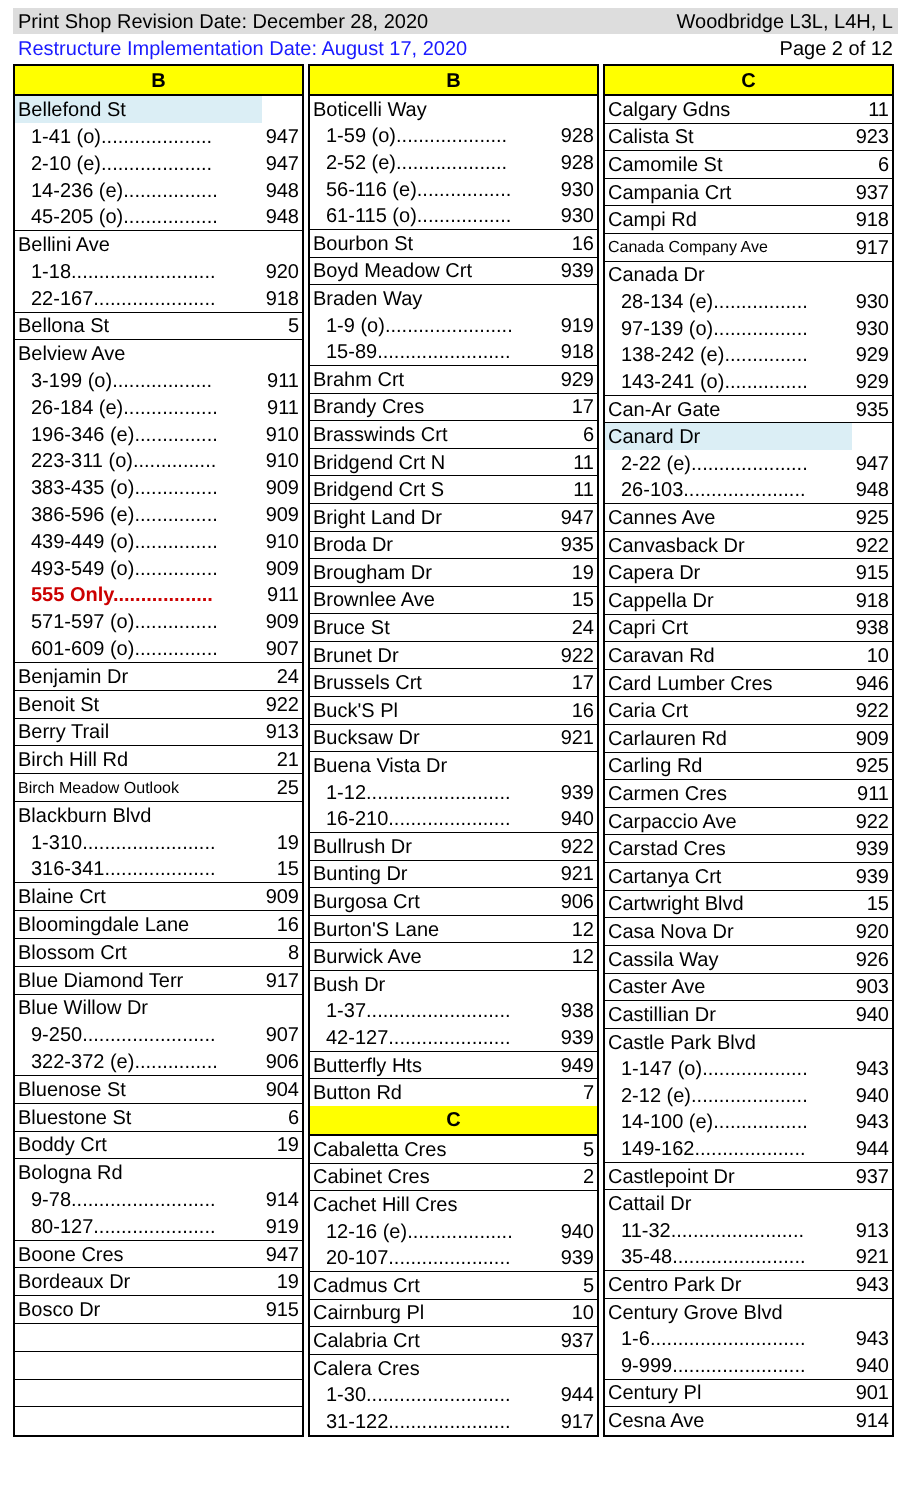Print Shop Revision Date: December 28, 2020 Woodbridge L3L, L4H, L
Restructure Implementation Date: August 17, 2020 Page 2 of 12
| B | |
| --- | --- |
| Bellefond St | |
| 1-41 (o).................... | 947 |
| 2-10 (e).................... | 947 |
| 14-236 (e)................. | 948 |
| 45-205 (o)................. | 948 |
| Bellini Ave | |
| 1-18.......................... | 920 |
| 22-167...................... | 918 |
| Bellona St | 5 |
| Belview Ave | |
| 3-199 (o).................. | 911 |
| 26-184 (e)................. | 911 |
| 196-346 (e)............... | 910 |
| 223-311 (o)............... | 910 |
| 383-435 (o)............... | 909 |
| 386-596 (e)............... | 909 |
| 439-449 (o)............... | 910 |
| 493-549 (o)............... | 909 |
| 555 Only.................. | 911 |
| 571-597 (o)............... | 909 |
| 601-609 (o)............... | 907 |
| Benjamin Dr | 24 |
| Benoit St | 922 |
| Berry Trail | 913 |
| Birch Hill Rd | 21 |
| Birch Meadow Outlook | 25 |
| Blackburn Blvd | |
| 1-310........................ | 19 |
| 316-341.................... | 15 |
| Blaine Crt | 909 |
| Bloomingdale Lane | 16 |
| Blossom Crt | 8 |
| Blue Diamond Terr | 917 |
| Blue Willow Dr | |
| 9-250........................ | 907 |
| 322-372 (e)............... | 906 |
| Bluenose St | 904 |
| Bluestone St | 6 |
| Boddy Crt | 19 |
| Bologna Rd | |
| 9-78.......................... | 914 |
| 80-127...................... | 919 |
| Boone Cres | 947 |
| Bordeaux Dr | 19 |
| Bosco Dr | 915 |
| B | |
| --- | --- |
| Boticelli Way | |
| 1-59 (o).................... | 928 |
| 2-52 (e).................... | 928 |
| 56-116 (e)................. | 930 |
| 61-115 (o)................. | 930 |
| Bourbon St | 16 |
| Boyd Meadow Crt | 939 |
| Braden Way | |
| 1-9 (o)....................... | 919 |
| 15-89........................ | 918 |
| Brahm Crt | 929 |
| Brandy Cres | 17 |
| Brasswinds Crt | 6 |
| Bridgend Crt N | 11 |
| Bridgend Crt S | 11 |
| Bright Land Dr | 947 |
| Broda Dr | 935 |
| Brougham Dr | 19 |
| Brownlee Ave | 15 |
| Bruce St | 24 |
| Brunet Dr | 922 |
| Brussels Crt | 17 |
| Buck'S Pl | 16 |
| Bucksaw Dr | 921 |
| Buena Vista Dr | |
| 1-12.......................... | 939 |
| 16-210...................... | 940 |
| Bullrush Dr | 922 |
| Bunting Dr | 921 |
| Burgosa Crt | 906 |
| Burton'S Lane | 12 |
| Burwick Ave | 12 |
| Bush Dr | |
| 1-37.......................... | 938 |
| 42-127...................... | 939 |
| Butterfly Hts | 949 |
| Button Rd | 7 |
| C | |
| Cabaletta Cres | 5 |
| Cabinet Cres | 2 |
| Cachet Hill Cres | |
| 12-16 (e)................... | 940 |
| 20-107...................... | 939 |
| Cadmus Crt | 5 |
| Cairnburg Pl | 10 |
| Calabria Crt | 937 |
| Calera Cres | |
| 1-30.......................... | 944 |
| 31-122...................... | 917 |
| C | |
| --- | --- |
| Calgary Gdns | 11 |
| Calista St | 923 |
| Camomile St | 6 |
| Campania Crt | 937 |
| Campi Rd | 918 |
| Canada Company Ave | 917 |
| Canada Dr | |
| 28-134 (e)................. | 930 |
| 97-139 (o)................. | 930 |
| 138-242 (e)............... | 929 |
| 143-241 (o)............... | 929 |
| Can-Ar Gate | 935 |
| Canard Dr | |
| 2-22 (e)..................... | 947 |
| 26-103...................... | 948 |
| Cannes Ave | 925 |
| Canvasback Dr | 922 |
| Capera Dr | 915 |
| Cappella Dr | 918 |
| Capri Crt | 938 |
| Caravan Rd | 10 |
| Card Lumber Cres | 946 |
| Caria Crt | 922 |
| Carlauren Rd | 909 |
| Carling Rd | 925 |
| Carmen Cres | 911 |
| Carpaccio Ave | 922 |
| Carstad Cres | 939 |
| Cartanya Crt | 939 |
| Cartwright Blvd | 15 |
| Casa Nova Dr | 920 |
| Cassila Way | 926 |
| Caster Ave | 903 |
| Castillian Dr | 940 |
| Castle Park Blvd | |
| 1-147 (o)................... | 943 |
| 2-12 (e)..................... | 940 |
| 14-100 (e)................. | 943 |
| 149-162.................... | 944 |
| Castlepoint Dr | 937 |
| Cattail Dr | |
| 11-32........................ | 913 |
| 35-48........................ | 921 |
| Centro Park Dr | 943 |
| Century Grove Blvd | |
| 1-6............................ | 943 |
| 9-999........................ | 940 |
| Century Pl | 901 |
| Cesna Ave | 914 |